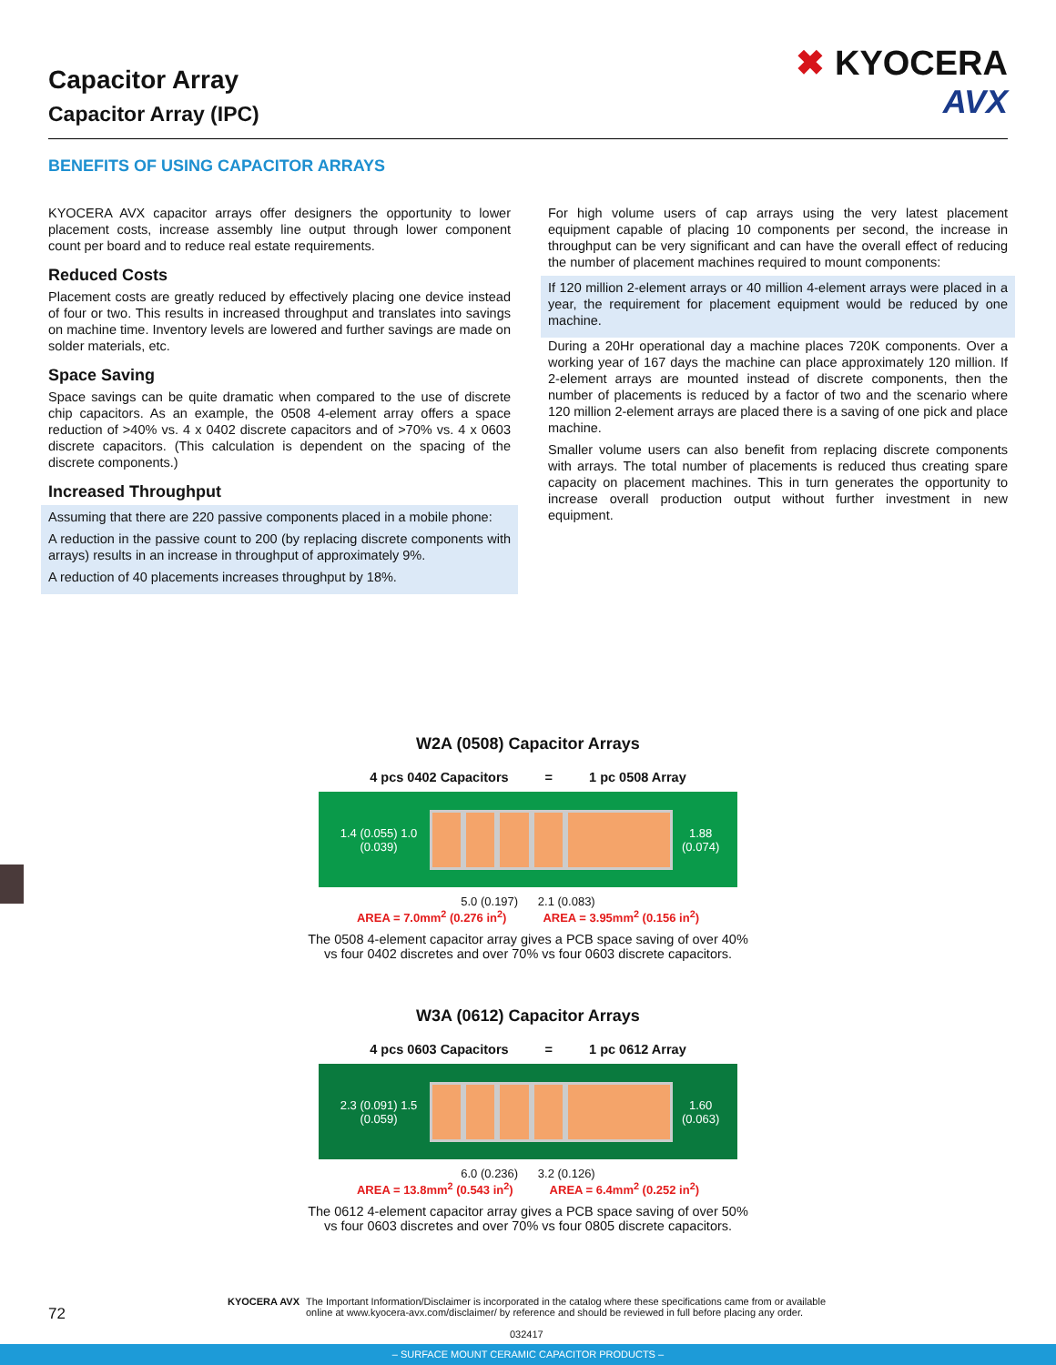Capacitor Array
Capacitor Array (IPC)
✖ KYOCERA
AVX
BENEFITS OF USING CAPACITOR ARRAYS
KYOCERA AVX capacitor arrays offer designers the opportunity to lower placement costs, increase assembly line output through lower component count per board and to reduce real estate requirements.
Reduced Costs
Placement costs are greatly reduced by effectively placing one device instead of four or two. This results in increased throughput and translates into savings on machine time. Inventory levels are lowered and further savings are made on solder materials, etc.
Space Saving
Space savings can be quite dramatic when compared to the use of discrete chip capacitors. As an example, the 0508 4-element array offers a space reduction of >40% vs. 4 x 0402 discrete capacitors and of >70% vs. 4 x 0603 discrete capacitors. (This calculation is dependent on the spacing of the discrete components.)
Increased Throughput
Assuming that there are 220 passive components placed in a mobile phone:
A reduction in the passive count to 200 (by replacing discrete components with arrays) results in an increase in throughput of approximately 9%.
A reduction of 40 placements increases throughput by 18%.
For high volume users of cap arrays using the very latest placement equipment capable of placing 10 components per second, the increase in throughput can be very significant and can have the overall effect of reducing the number of placement machines required to mount components:
If 120 million 2-element arrays or 40 million 4-element arrays were placed in a year, the requirement for placement equipment would be reduced by one machine.
During a 20Hr operational day a machine places 720K components. Over a working year of 167 days the machine can place approximately 120 million. If 2-element arrays are mounted instead of discrete components, then the number of placements is reduced by a factor of two and the scenario where 120 million 2-element arrays are placed there is a saving of one pick and place machine.
Smaller volume users can also benefit from replacing discrete components with arrays. The total number of placements is reduced thus creating spare capacity on placement machines. This in turn generates the opportunity to increase overall production output without further investment in new equipment.
W2A (0508) Capacitor Arrays
4 pcs 0402 Capacitors = 1 pc 0508 Array
1.4 (0.055) 1.0 (0.039) 1.88 (0.074)
5.0 (0.197) 2.1 (0.083)
AREA = 7.0mm<sup>2</sup> (0.276 in<sup>2</sup>) AREA = 3.95mm<sup>2</sup> (0.156 in<sup>2</sup>)
The 0508 4-element capacitor array gives a PCB space saving of over 40%
vs four 0402 discretes and over 70% vs four 0603 discrete capacitors.
W3A (0612) Capacitor Arrays
4 pcs 0603 Capacitors = 1 pc 0612 Array
2.3 (0.091) 1.5 (0.059) 1.60 (0.063)
6.0 (0.236) 3.2 (0.126)
AREA = 13.8mm<sup>2</sup> (0.543 in<sup>2</sup>) AREA = 6.4mm<sup>2</sup> (0.252 in<sup>2</sup>)
The 0612 4-element capacitor array gives a PCB space saving of over 50%
vs four 0603 discretes and over 70% vs four 0805 discrete capacitors.
72
KYOCERA AVX
The Important Information/Disclaimer is incorporated in the catalog where these specifications came from or available online at www.kyocera-avx.com/disclaimer/ by reference and should be reviewed in full before placing any order.
032417
– SURFACE MOUNT CERAMIC CAPACITOR PRODUCTS –